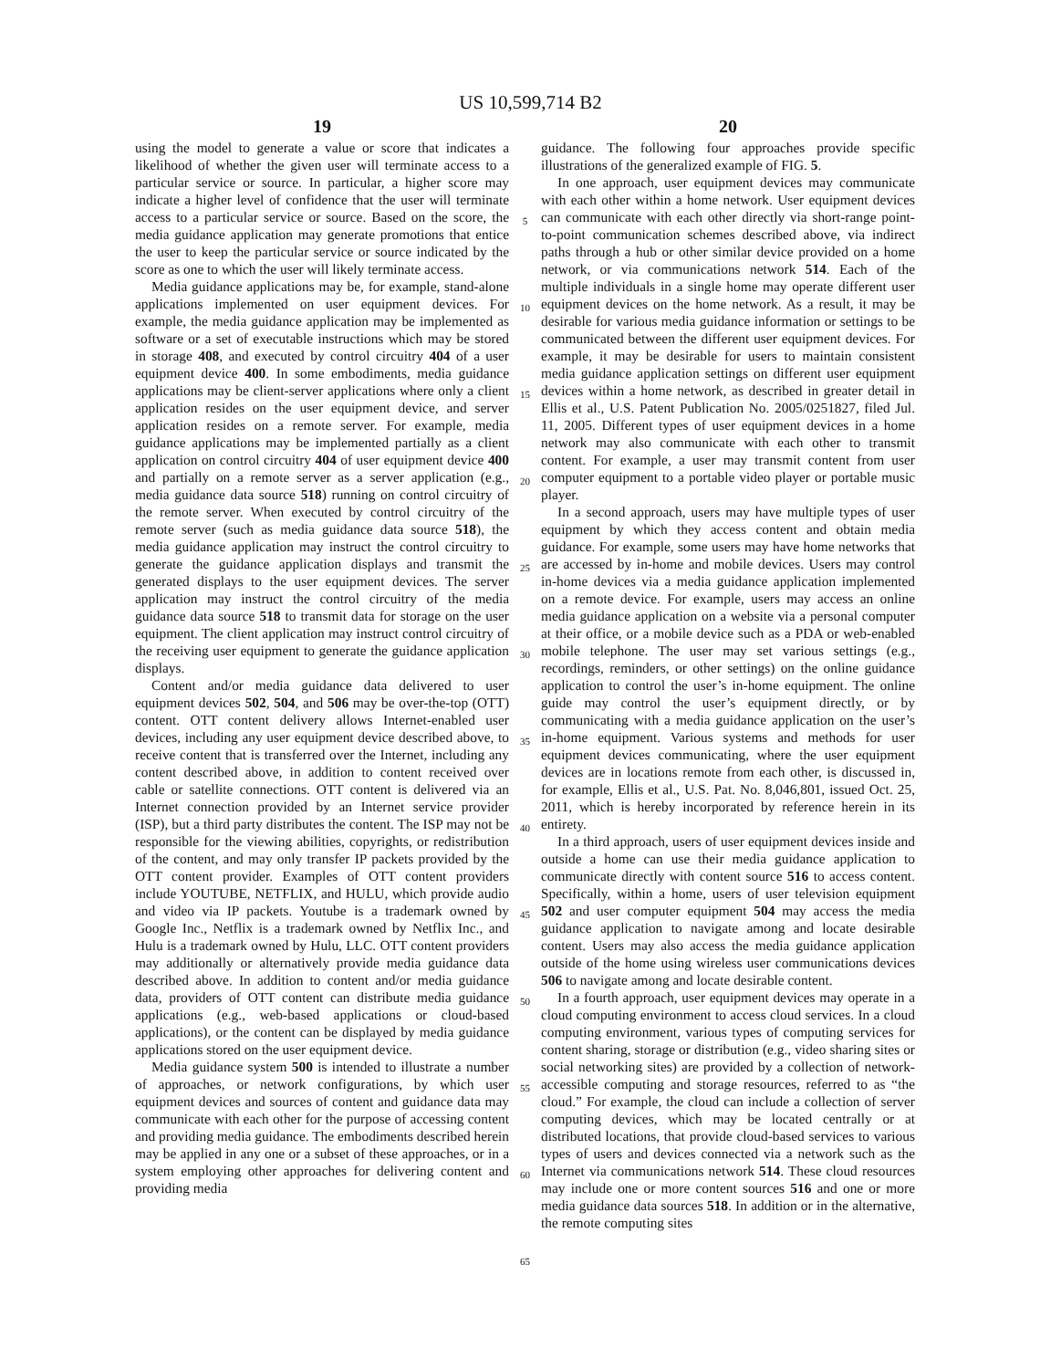US 10,599,714 B2
19
using the model to generate a value or score that indicates a likelihood of whether the given user will terminate access to a particular service or source. In particular, a higher score may indicate a higher level of confidence that the user will terminate access to a particular service or source. Based on the score, the media guidance application may generate promotions that entice the user to keep the particular service or source indicated by the score as one to which the user will likely terminate access.
Media guidance applications may be, for example, stand-alone applications implemented on user equipment devices. For example, the media guidance application may be implemented as software or a set of executable instructions which may be stored in storage 408, and executed by control circuitry 404 of a user equipment device 400. In some embodiments, media guidance applications may be client-server applications where only a client application resides on the user equipment device, and server application resides on a remote server. For example, media guidance applications may be implemented partially as a client application on control circuitry 404 of user equipment device 400 and partially on a remote server as a server application (e.g., media guidance data source 518) running on control circuitry of the remote server. When executed by control circuitry of the remote server (such as media guidance data source 518), the media guidance application may instruct the control circuitry to generate the guidance application displays and transmit the generated displays to the user equipment devices. The server application may instruct the control circuitry of the media guidance data source 518 to transmit data for storage on the user equipment. The client application may instruct control circuitry of the receiving user equipment to generate the guidance application displays.
Content and/or media guidance data delivered to user equipment devices 502, 504, and 506 may be over-the-top (OTT) content. OTT content delivery allows Internet-enabled user devices, including any user equipment device described above, to receive content that is transferred over the Internet, including any content described above, in addition to content received over cable or satellite connections. OTT content is delivered via an Internet connection provided by an Internet service provider (ISP), but a third party distributes the content. The ISP may not be responsible for the viewing abilities, copyrights, or redistribution of the content, and may only transfer IP packets provided by the OTT content provider. Examples of OTT content providers include YOUTUBE, NETFLIX, and HULU, which provide audio and video via IP packets. Youtube is a trademark owned by Google Inc., Netflix is a trademark owned by Netflix Inc., and Hulu is a trademark owned by Hulu, LLC. OTT content providers may additionally or alternatively provide media guidance data described above. In addition to content and/or media guidance data, providers of OTT content can distribute media guidance applications (e.g., web-based applications or cloud-based applications), or the content can be displayed by media guidance applications stored on the user equipment device.
Media guidance system 500 is intended to illustrate a number of approaches, or network configurations, by which user equipment devices and sources of content and guidance data may communicate with each other for the purpose of accessing content and providing media guidance. The embodiments described herein may be applied in any one or a subset of these approaches, or in a system employing other approaches for delivering content and providing media
5
10
15
20
25
30
35
40
45
50
55
60
65
20
guidance. The following four approaches provide specific illustrations of the generalized example of FIG. 5.
In one approach, user equipment devices may communicate with each other within a home network. User equipment devices can communicate with each other directly via short-range point-to-point communication schemes described above, via indirect paths through a hub or other similar device provided on a home network, or via communications network 514. Each of the multiple individuals in a single home may operate different user equipment devices on the home network. As a result, it may be desirable for various media guidance information or settings to be communicated between the different user equipment devices. For example, it may be desirable for users to maintain consistent media guidance application settings on different user equipment devices within a home network, as described in greater detail in Ellis et al., U.S. Patent Publication No. 2005/0251827, filed Jul. 11, 2005. Different types of user equipment devices in a home network may also communicate with each other to transmit content. For example, a user may transmit content from user computer equipment to a portable video player or portable music player.
In a second approach, users may have multiple types of user equipment by which they access content and obtain media guidance. For example, some users may have home networks that are accessed by in-home and mobile devices. Users may control in-home devices via a media guidance application implemented on a remote device. For example, users may access an online media guidance application on a website via a personal computer at their office, or a mobile device such as a PDA or web-enabled mobile telephone. The user may set various settings (e.g., recordings, reminders, or other settings) on the online guidance application to control the user’s in-home equipment. The online guide may control the user’s equipment directly, or by communicating with a media guidance application on the user’s in-home equipment. Various systems and methods for user equipment devices communicating, where the user equipment devices are in locations remote from each other, is discussed in, for example, Ellis et al., U.S. Pat. No. 8,046,801, issued Oct. 25, 2011, which is hereby incorporated by reference herein in its entirety.
In a third approach, users of user equipment devices inside and outside a home can use their media guidance application to communicate directly with content source 516 to access content. Specifically, within a home, users of user television equipment 502 and user computer equipment 504 may access the media guidance application to navigate among and locate desirable content. Users may also access the media guidance application outside of the home using wireless user communications devices 506 to navigate among and locate desirable content.
In a fourth approach, user equipment devices may operate in a cloud computing environment to access cloud services. In a cloud computing environment, various types of computing services for content sharing, storage or distribution (e.g., video sharing sites or social networking sites) are provided by a collection of network-accessible computing and storage resources, referred to as “the cloud.” For example, the cloud can include a collection of server computing devices, which may be located centrally or at distributed locations, that provide cloud-based services to various types of users and devices connected via a network such as the Internet via communications network 514. These cloud resources may include one or more content sources 516 and one or more media guidance data sources 518. In addition or in the alternative, the remote computing sites